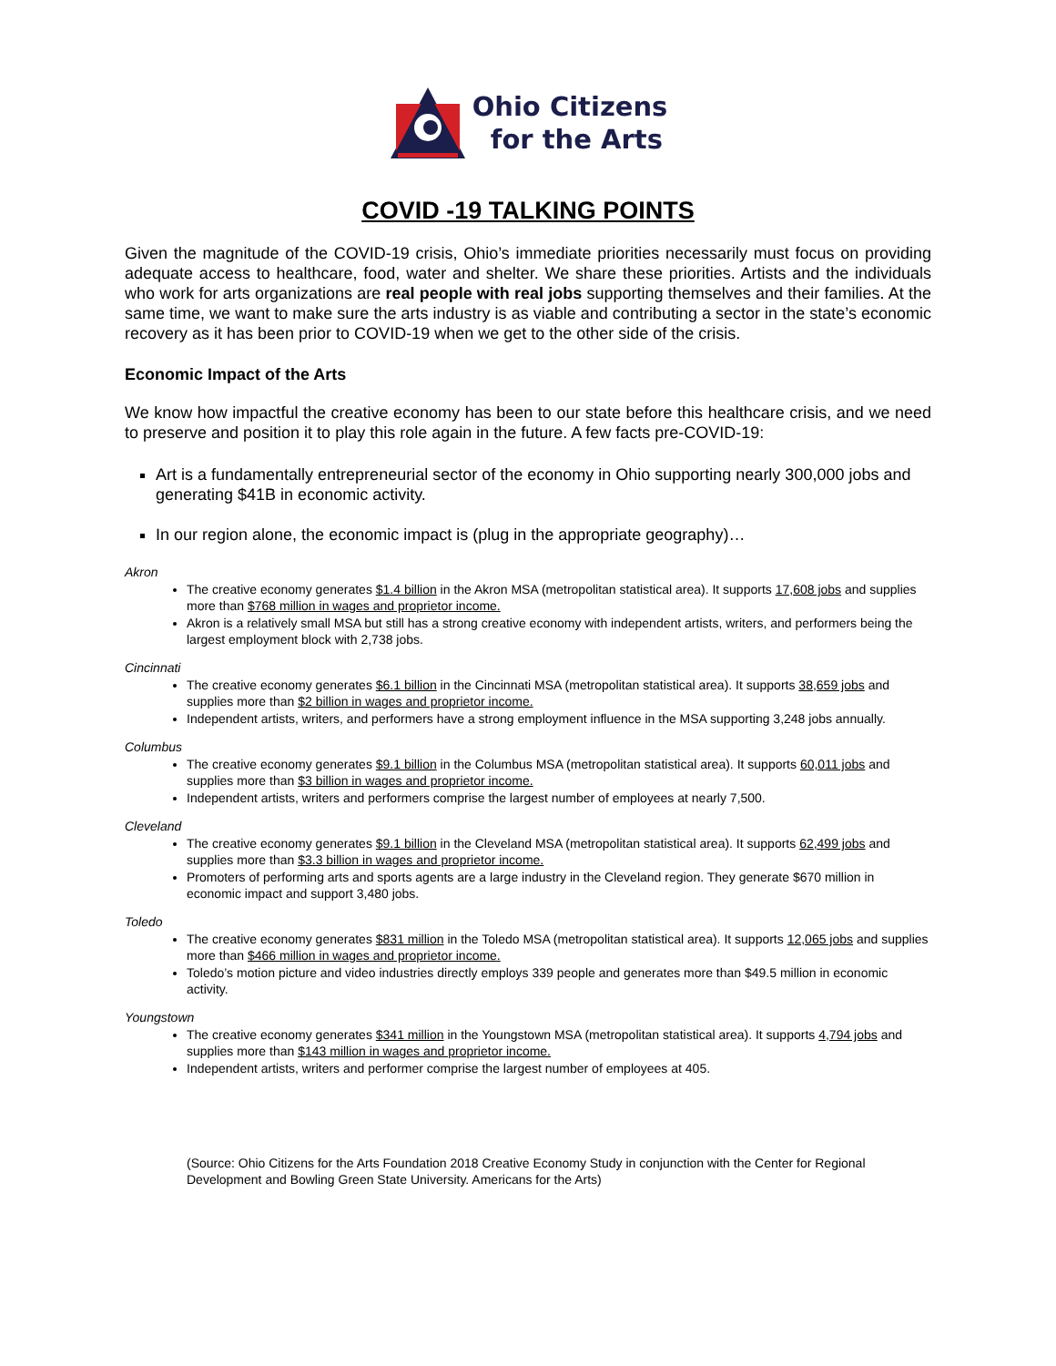Ohio Citizens
for the Arts
COVID -19 TALKING POINTS
Given the magnitude of the COVID-19 crisis, Ohio’s immediate priorities necessarily must focus on providing adequate access to healthcare, food, water and shelter. We share these priorities. Artists and the individuals who work for arts organizations are real people with real jobs supporting themselves and their families. At the same time, we want to make sure the arts industry is as viable and contributing a sector in the state’s economic recovery as it has been prior to COVID-19 when we get to the other side of the crisis.
Economic Impact of the Arts
We know how impactful the creative economy has been to our state before this healthcare crisis, and we need to preserve and position it to play this role again in the future. A few facts pre-COVID-19:
Art is a fundamentally entrepreneurial sector of the economy in Ohio supporting nearly 300,000 jobs and generating $41B in economic activity.
In our region alone, the economic impact is (plug in the appropriate geography)…
Akron
The creative economy generates $1.4 billion in the Akron MSA (metropolitan statistical area). It supports 17,608 jobs and supplies more than $768 million in wages and proprietor income.
Akron is a relatively small MSA but still has a strong creative economy with independent artists, writers, and performers being the largest employment block with 2,738 jobs.
Cincinnati
The creative economy generates $6.1 billion in the Cincinnati MSA (metropolitan statistical area). It supports 38,659 jobs and supplies more than $2 billion in wages and proprietor income.
Independent artists, writers, and performers have a strong employment influence in the MSA supporting 3,248 jobs annually.
Columbus
The creative economy generates $9.1 billion in the Columbus MSA (metropolitan statistical area). It supports 60,011 jobs and supplies more than $3 billion in wages and proprietor income.
Independent artists, writers and performers comprise the largest number of employees at nearly 7,500.
Cleveland
The creative economy generates $9.1 billion in the Cleveland MSA (metropolitan statistical area). It supports 62,499 jobs and supplies more than $3.3 billion in wages and proprietor income.
Promoters of performing arts and sports agents are a large industry in the Cleveland region. They generate $670 million in economic impact and support 3,480 jobs.
Toledo
The creative economy generates $831 million in the Toledo MSA (metropolitan statistical area). It supports 12,065 jobs and supplies more than $466 million in wages and proprietor income.
Toledo’s motion picture and video industries directly employs 339 people and generates more than $49.5 million in economic activity.
Youngstown
The creative economy generates $341 million in the Youngstown MSA (metropolitan statistical area). It supports 4,794 jobs and supplies more than $143 million in wages and proprietor income.
Independent artists, writers and performer comprise the largest number of employees at 405.
(Source: Ohio Citizens for the Arts Foundation 2018 Creative Economy Study in conjunction with the Center for Regional Development and Bowling Green State University. Americans for the Arts)